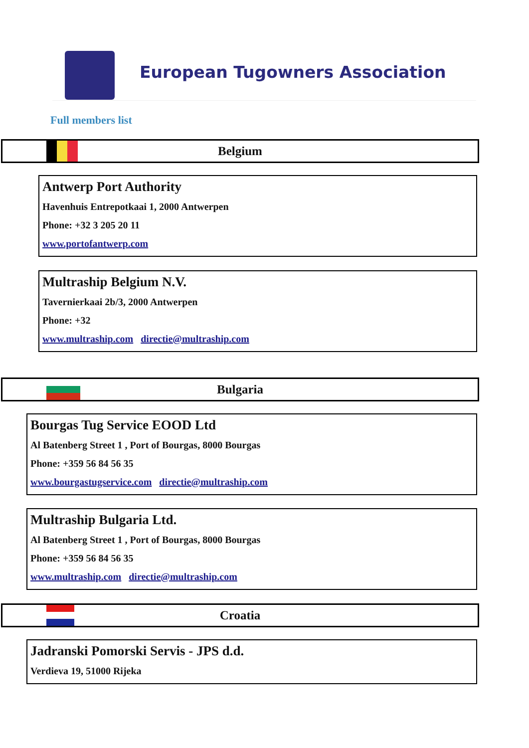European Tugowners Association
Full members list
Belgium
Antwerp Port Authority
Havenhuis Entrepotkaai 1, 2000 Antwerpen
Phone: +32 3 205 20 11
www.portofantwerp.com
Multraship Belgium N.V.
Tavernierkaai 2b/3, 2000 Antwerpen
Phone: +32
www.multraship.com directie@multraship.com
Bulgaria
Bourgas Tug Service EOOD Ltd
Al Batenberg Street 1 , Port of Bourgas, 8000 Bourgas
Phone: +359 56 84 56 35
www.bourgastugservice.com directie@multraship.com
Multraship Bulgaria Ltd.
Al Batenberg Street 1 , Port of Bourgas, 8000 Bourgas
Phone: +359 56 84 56 35
www.multraship.com directie@multraship.com
Croatia
Jadranski Pomorski Servis - JPS d.d.
Verdieva 19, 51000 Rijeka